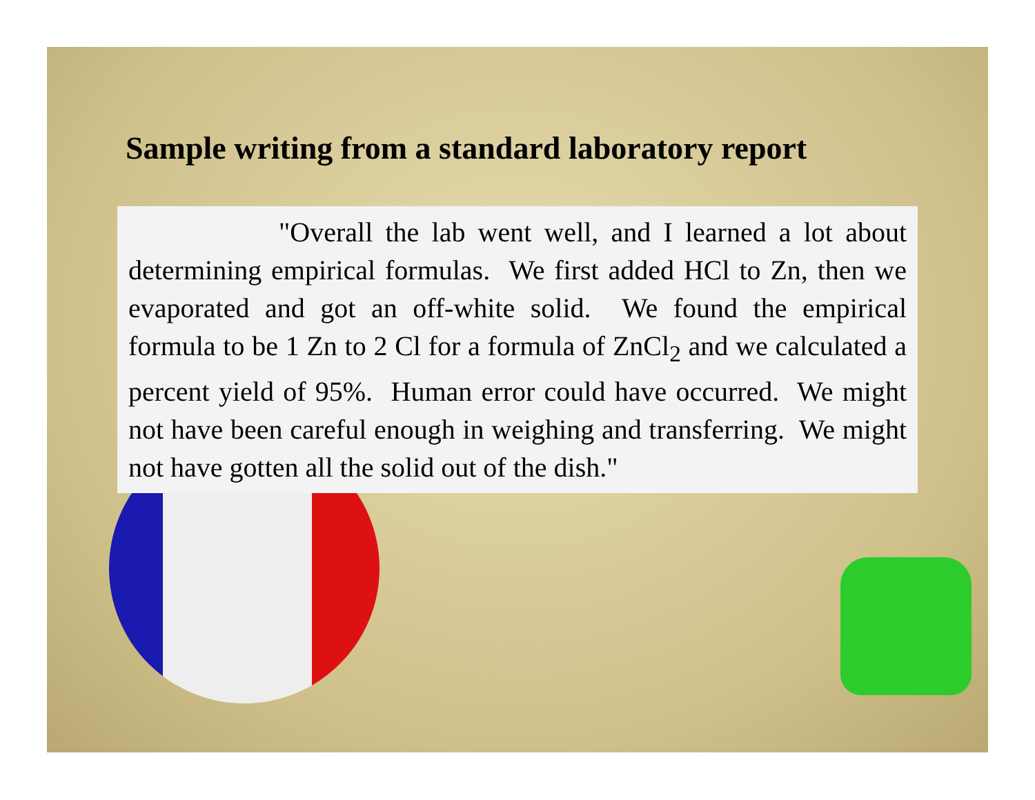Sample writing from a standard laboratory report
"Overall the lab went well, and I learned a lot about determining empirical formulas. We first added HCl to Zn, then we evaporated and got an off-white solid. We found the empirical formula to be 1 Zn to 2 Cl for a formula of ZnCl<sub>2</sub> and we calculated a percent yield of 95%. Human error could have occurred. We might not have been careful enough in weighing and transferring. We might not have gotten all the solid out of the dish."